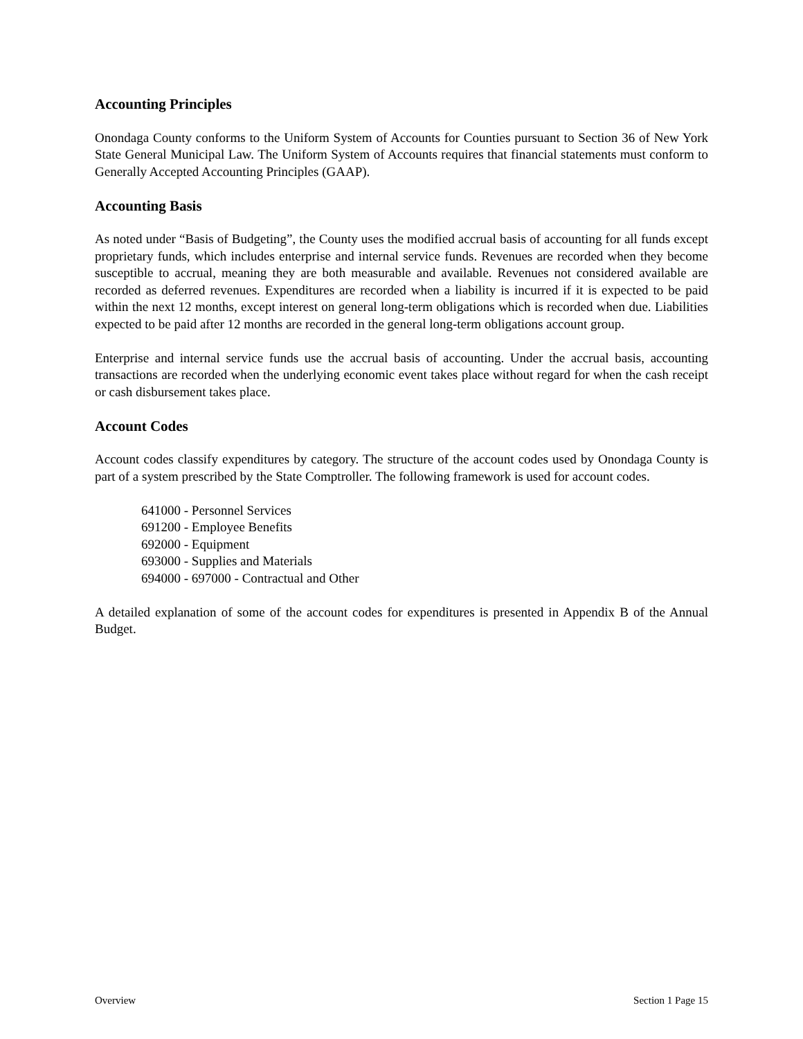Accounting Principles
Onondaga County conforms to the Uniform System of Accounts for Counties pursuant to Section 36 of New York State General Municipal Law. The Uniform System of Accounts requires that financial statements must conform to Generally Accepted Accounting Principles (GAAP).
Accounting Basis
As noted under “Basis of Budgeting”, the County uses the modified accrual basis of accounting for all funds except proprietary funds, which includes enterprise and internal service funds. Revenues are recorded when they become susceptible to accrual, meaning they are both measurable and available. Revenues not considered available are recorded as deferred revenues. Expenditures are recorded when a liability is incurred if it is expected to be paid within the next 12 months, except interest on general long-term obligations which is recorded when due. Liabilities expected to be paid after 12 months are recorded in the general long-term obligations account group.
Enterprise and internal service funds use the accrual basis of accounting. Under the accrual basis, accounting transactions are recorded when the underlying economic event takes place without regard for when the cash receipt or cash disbursement takes place.
Account Codes
Account codes classify expenditures by category. The structure of the account codes used by Onondaga County is part of a system prescribed by the State Comptroller. The following framework is used for account codes.
641000 - Personnel Services
691200 - Employee Benefits
692000 - Equipment
693000 - Supplies and Materials
694000 - 697000 - Contractual and Other
A detailed explanation of some of the account codes for expenditures is presented in Appendix B of the Annual Budget.
Overview Section 1 Page 15